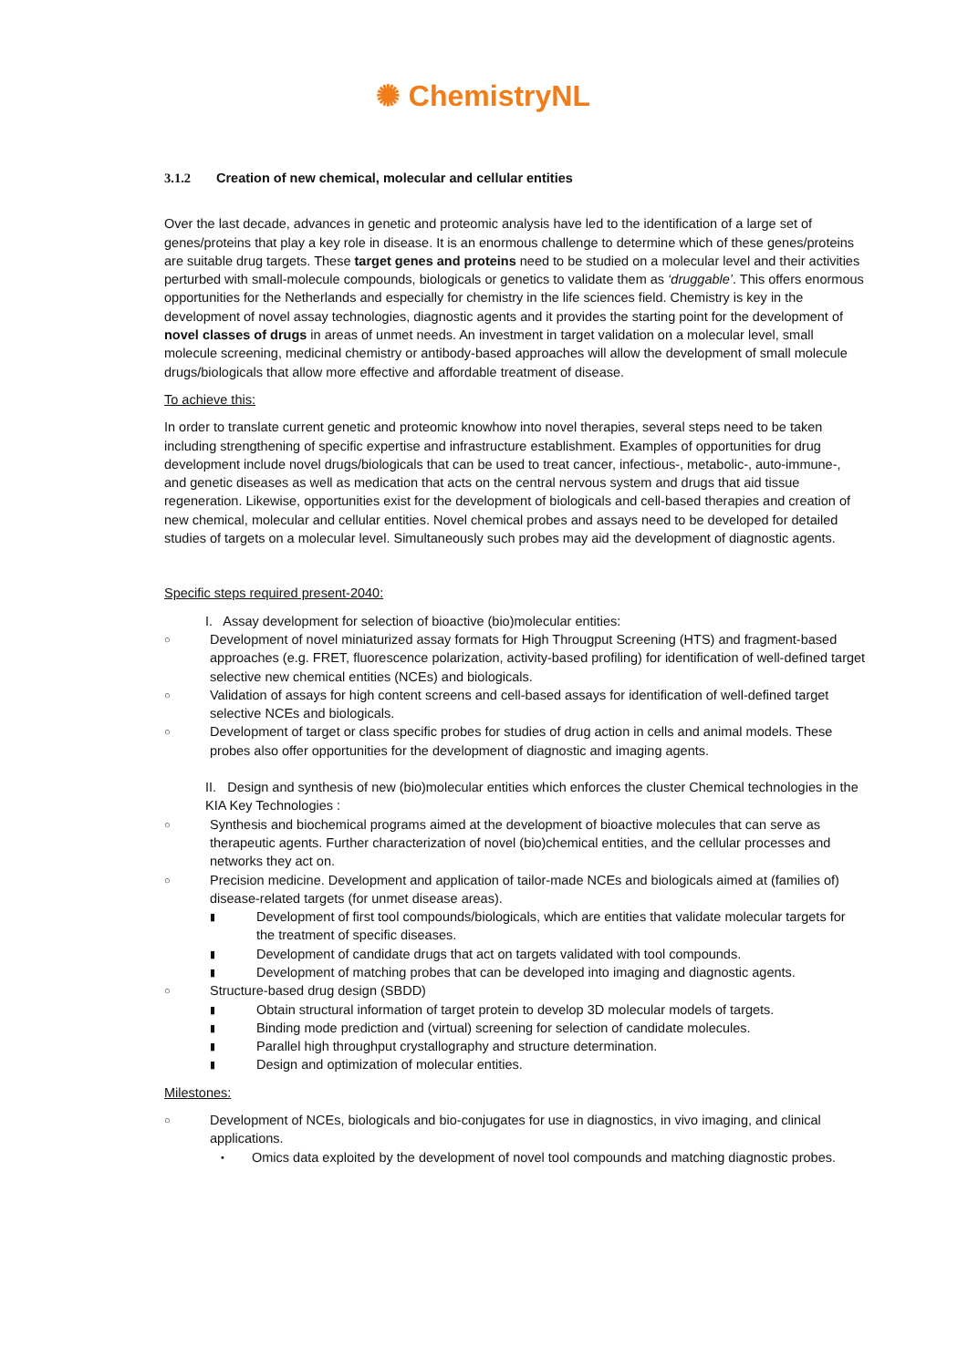✺ ChemistryNL
3.1.2 Creation of new chemical, molecular and cellular entities
Over the last decade, advances in genetic and proteomic analysis have led to the identification of a large set of genes/proteins that play a key role in disease. It is an enormous challenge to determine which of these genes/proteins are suitable drug targets. These target genes and proteins need to be studied on a molecular level and their activities perturbed with small-molecule compounds, biologicals or genetics to validate them as ‘druggable’. This offers enormous opportunities for the Netherlands and especially for chemistry in the life sciences field. Chemistry is key in the development of novel assay technologies, diagnostic agents and it provides the starting point for the development of novel classes of drugs in areas of unmet needs. An investment in target validation on a molecular level, small molecule screening, medicinal chemistry or antibody-based approaches will allow the development of small molecule drugs/biologicals that allow more effective and affordable treatment of disease.
To achieve this:
In order to translate current genetic and proteomic knowhow into novel therapies, several steps need to be taken including strengthening of specific expertise and infrastructure establishment. Examples of opportunities for drug development include novel drugs/biologicals that can be used to treat cancer, infectious-, metabolic-, auto-immune-, and genetic diseases as well as medication that acts on the central nervous system and drugs that aid tissue regeneration. Likewise, opportunities exist for the development of biologicals and cell-based therapies and creation of new chemical, molecular and cellular entities. Novel chemical probes and assays need to be developed for detailed studies of targets on a molecular level. Simultaneously such probes may aid the development of diagnostic agents.
Specific steps required present-2040:
I. Assay development for selection of bioactive (bio)molecular entities:
○ Development of novel miniaturized assay formats for High Througput Screening (HTS) and fragment-based approaches (e.g. FRET, fluorescence polarization, activity-based profiling) for identification of well-defined target selective new chemical entities (NCEs) and biologicals.
○ Validation of assays for high content screens and cell-based assays for identification of well-defined target selective NCEs and biologicals.
○ Development of target or class specific probes for studies of drug action in cells and animal models. These probes also offer opportunities for the development of diagnostic and imaging agents.
II. Design and synthesis of new (bio)molecular entities which enforces the cluster Chemical technologies in the KIA Key Technologies :
○ Synthesis and biochemical programs aimed at the development of bioactive molecules that can serve as therapeutic agents. Further characterization of novel (bio)chemical entities, and the cellular processes and networks they act on.
○ Precision medicine. Development and application of tailor-made NCEs and biologicals aimed at (families of) disease-related targets (for unmet disease areas).
▮ Development of first tool compounds/biologicals, which are entities that validate molecular targets for the treatment of specific diseases.
▮ Development of candidate drugs that act on targets validated with tool compounds.
▮ Development of matching probes that can be developed into imaging and diagnostic agents.
○ Structure-based drug design (SBDD)
▮ Obtain structural information of target protein to develop 3D molecular models of targets.
▮ Binding mode prediction and (virtual) screening for selection of candidate molecules.
▮ Parallel high throughput crystallography and structure determination.
▮ Design and optimization of molecular entities.
Milestones:
○ Development of NCEs, biologicals and bio-conjugates for use in diagnostics, in vivo imaging, and clinical applications.
• Omics data exploited by the development of novel tool compounds and matching diagnostic probes.